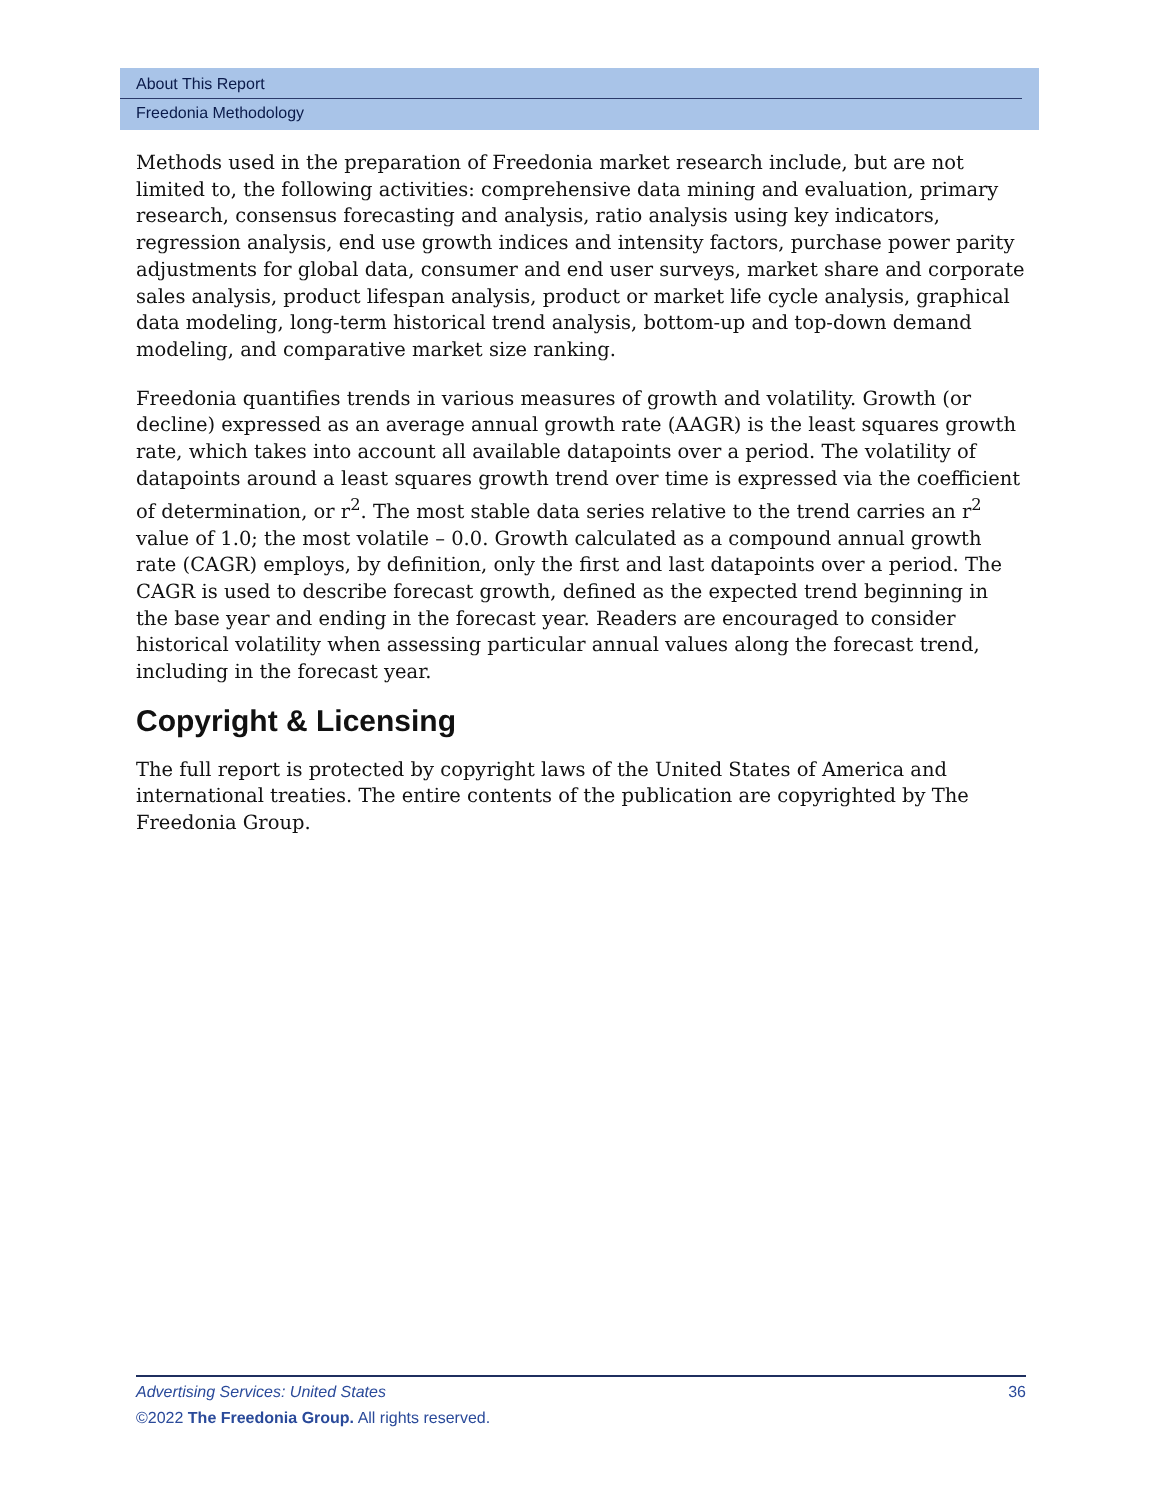About This Report
Freedonia Methodology
Methods used in the preparation of Freedonia market research include, but are not limited to, the following activities: comprehensive data mining and evaluation, primary research, consensus forecasting and analysis, ratio analysis using key indicators, regression analysis, end use growth indices and intensity factors, purchase power parity adjustments for global data, consumer and end user surveys, market share and corporate sales analysis, product lifespan analysis, product or market life cycle analysis, graphical data modeling, long-term historical trend analysis, bottom-up and top-down demand modeling, and comparative market size ranking.
Freedonia quantifies trends in various measures of growth and volatility. Growth (or decline) expressed as an average annual growth rate (AAGR) is the least squares growth rate, which takes into account all available datapoints over a period. The volatility of datapoints around a least squares growth trend over time is expressed via the coefficient of determination, or r<sup>2</sup>. The most stable data series relative to the trend carries an r<sup>2</sup> value of 1.0; the most volatile – 0.0. Growth calculated as a compound annual growth rate (CAGR) employs, by definition, only the first and last datapoints over a period. The CAGR is used to describe forecast growth, defined as the expected trend beginning in the base year and ending in the forecast year. Readers are encouraged to consider historical volatility when assessing particular annual values along the forecast trend, including in the forecast year.
Copyright & Licensing
The full report is protected by copyright laws of the United States of America and international treaties. The entire contents of the publication are copyrighted by The Freedonia Group.
Advertising Services: United States 36
©2022 The Freedonia Group. All rights reserved.